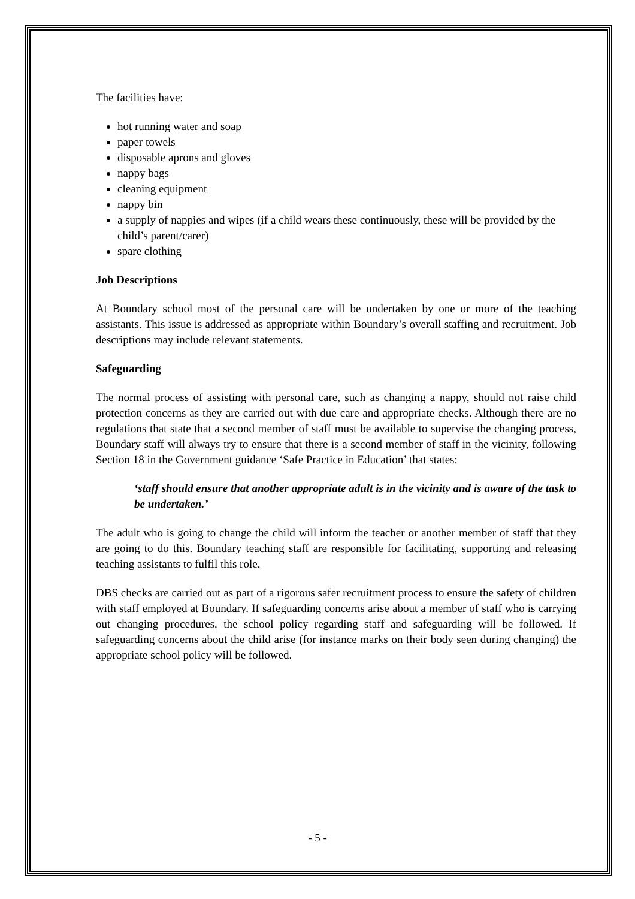The facilities have:
hot running water and soap
paper towels
disposable aprons and gloves
nappy bags
cleaning equipment
nappy bin
a supply of nappies and wipes (if a child wears these continuously, these will be provided by the child’s parent/carer)
spare clothing
Job Descriptions
At Boundary school most of the personal care will be undertaken by one or more of the teaching assistants. This issue is addressed as appropriate within Boundary’s overall staffing and recruitment. Job descriptions may include relevant statements.
Safeguarding
The normal process of assisting with personal care, such as changing a nappy, should not raise child protection concerns as they are carried out with due care and appropriate checks. Although there are no regulations that state that a second member of staff must be available to supervise the changing process, Boundary staff will always try to ensure that there is a second member of staff in the vicinity, following Section 18 in the Government guidance ‘Safe Practice in Education’ that states:
‘staff should ensure that another appropriate adult is in the vicinity and is aware of the task to be undertaken.’
The adult who is going to change the child will inform the teacher or another member of staff that they are going to do this. Boundary teaching staff are responsible for facilitating, supporting and releasing teaching assistants to fulfil this role.
DBS checks are carried out as part of a rigorous safer recruitment process to ensure the safety of children with staff employed at Boundary. If safeguarding concerns arise about a member of staff who is carrying out changing procedures, the school policy regarding staff and safeguarding will be followed. If safeguarding concerns about the child arise (for instance marks on their body seen during changing) the appropriate school policy will be followed.
- 5 -